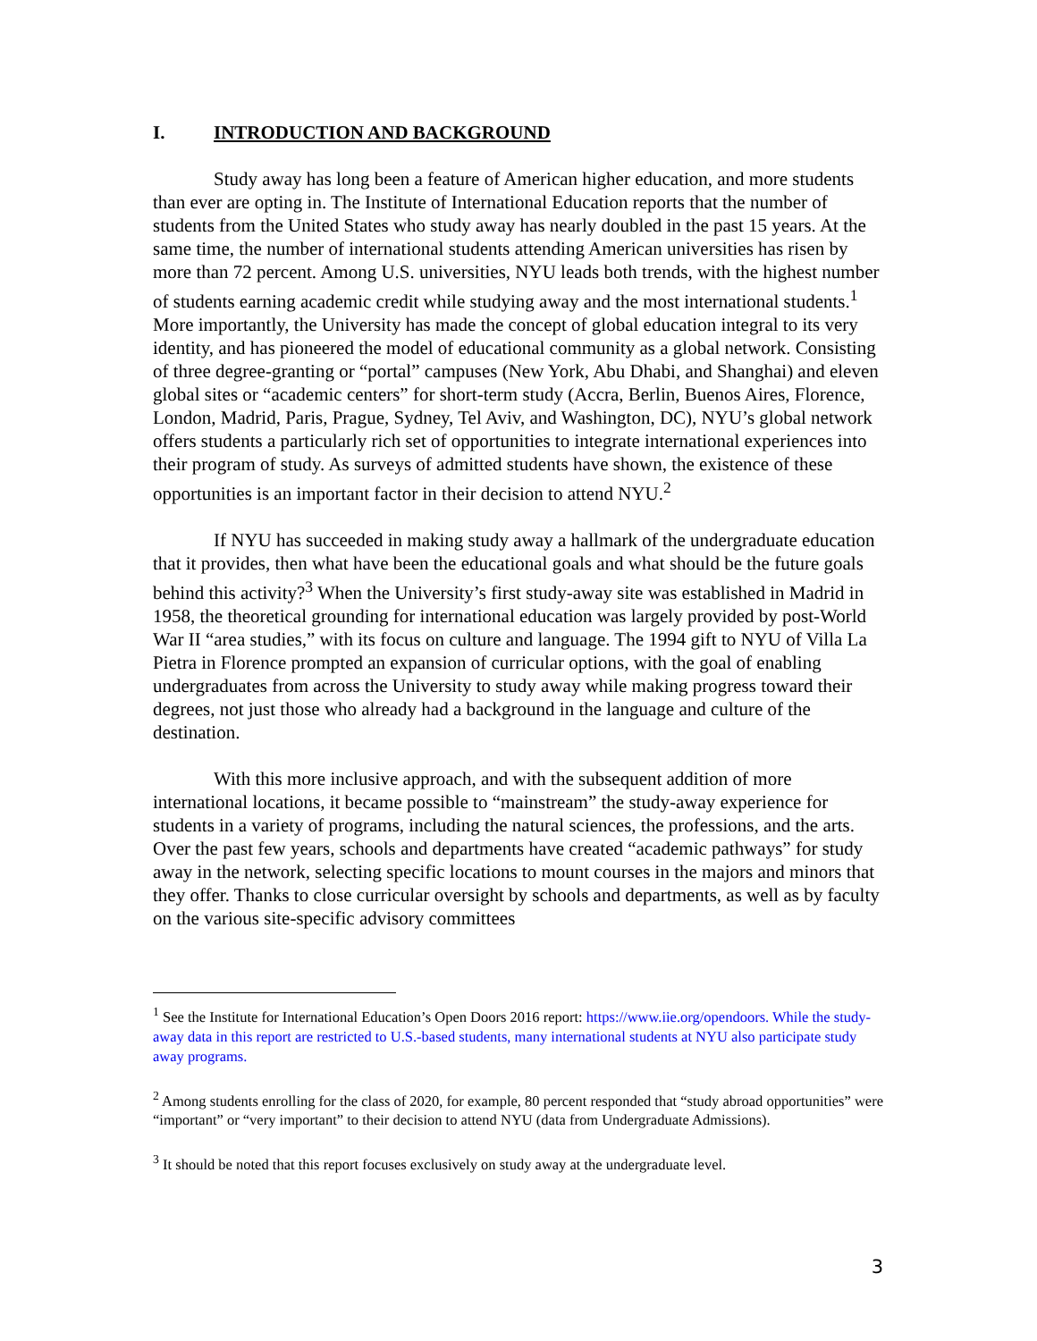I. INTRODUCTION AND BACKGROUND
Study away has long been a feature of American higher education, and more students than ever are opting in. The Institute of International Education reports that the number of students from the United States who study away has nearly doubled in the past 15 years. At the same time, the number of international students attending American universities has risen by more than 72 percent. Among U.S. universities, NYU leads both trends, with the highest number of students earning academic credit while studying away and the most international students.<sup>1</sup> More importantly, the University has made the concept of global education integral to its very identity, and has pioneered the model of educational community as a global network. Consisting of three degree-granting or “portal” campuses (New York, Abu Dhabi, and Shanghai) and eleven global sites or “academic centers” for short-term study (Accra, Berlin, Buenos Aires, Florence, London, Madrid, Paris, Prague, Sydney, Tel Aviv, and Washington, DC), NYU’s global network offers students a particularly rich set of opportunities to integrate international experiences into their program of study. As surveys of admitted students have shown, the existence of these opportunities is an important factor in their decision to attend NYU.<sup>2</sup>
If NYU has succeeded in making study away a hallmark of the undergraduate education that it provides, then what have been the educational goals and what should be the future goals behind this activity?<sup>3</sup> When the University’s first study-away site was established in Madrid in 1958, the theoretical grounding for international education was largely provided by post-World War II “area studies,” with its focus on culture and language. The 1994 gift to NYU of Villa La Pietra in Florence prompted an expansion of curricular options, with the goal of enabling undergraduates from across the University to study away while making progress toward their degrees, not just those who already had a background in the language and culture of the destination.
With this more inclusive approach, and with the subsequent addition of more international locations, it became possible to “mainstream” the study-away experience for students in a variety of programs, including the natural sciences, the professions, and the arts. Over the past few years, schools and departments have created “academic pathways” for study away in the network, selecting specific locations to mount courses in the majors and minors that they offer. Thanks to close curricular oversight by schools and departments, as well as by faculty on the various site-specific advisory committees
<sup>1</sup> See the Institute for International Education’s Open Doors 2016 report: https://www.iie.org/opendoors. While the study-away data in this report are restricted to U.S.-based students, many international students at NYU also participate study away programs.
<sup>2</sup> Among students enrolling for the class of 2020, for example, 80 percent responded that “study abroad opportunities” were “important” or “very important” to their decision to attend NYU (data from Undergraduate Admissions).
<sup>3</sup> It should be noted that this report focuses exclusively on study away at the undergraduate level.
3